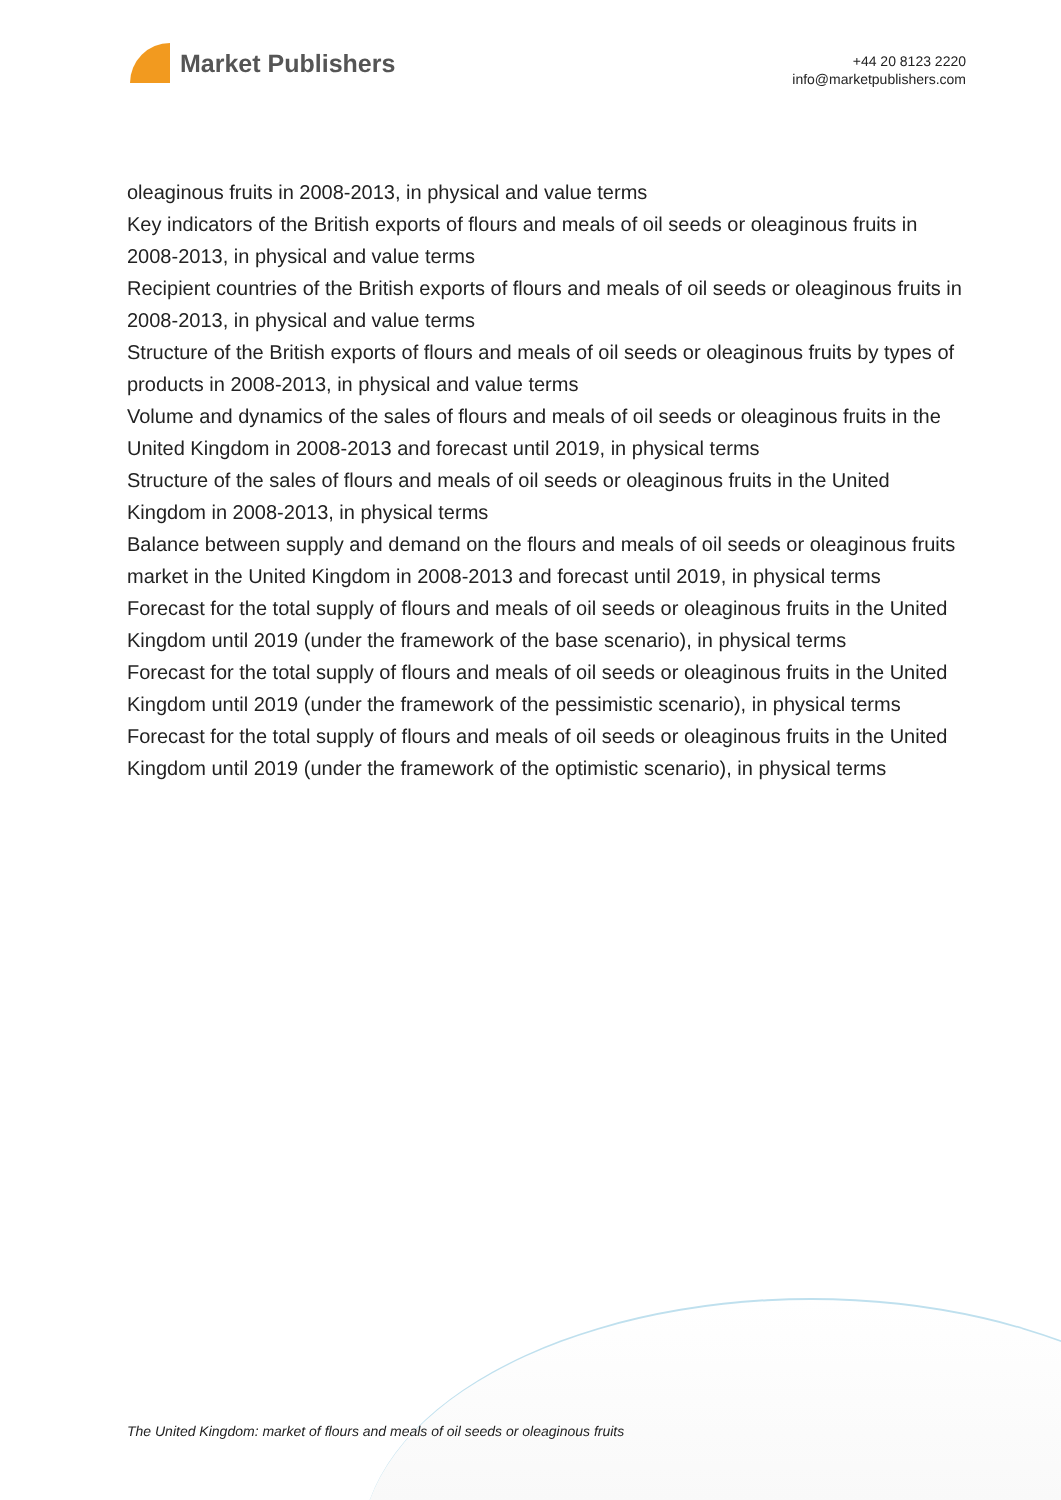Market Publishers
+44 20 8123 2220
info@marketpublishers.com
oleaginous fruits in 2008-2013, in physical and value terms
Key indicators of the British exports of flours and meals of oil seeds or oleaginous fruits in 2008-2013, in physical and value terms
Recipient countries of the British exports of flours and meals of oil seeds or oleaginous fruits in 2008-2013, in physical and value terms
Structure of the British exports of flours and meals of oil seeds or oleaginous fruits by types of products in 2008-2013, in physical and value terms
Volume and dynamics of the sales of flours and meals of oil seeds or oleaginous fruits in the United Kingdom in 2008-2013 and forecast until 2019, in physical terms
Structure of the sales of flours and meals of oil seeds or oleaginous fruits in the United Kingdom in 2008-2013, in physical terms
Balance between supply and demand on the flours and meals of oil seeds or oleaginous fruits market in the United Kingdom in 2008-2013 and forecast until 2019, in physical terms
Forecast for the total supply of flours and meals of oil seeds or oleaginous fruits in the United Kingdom until 2019 (under the framework of the base scenario), in physical terms
Forecast for the total supply of flours and meals of oil seeds or oleaginous fruits in the United Kingdom until 2019 (under the framework of the pessimistic scenario), in physical terms
Forecast for the total supply of flours and meals of oil seeds or oleaginous fruits in the United Kingdom until 2019 (under the framework of the optimistic scenario), in physical terms
The United Kingdom: market of flours and meals of oil seeds or oleaginous fruits